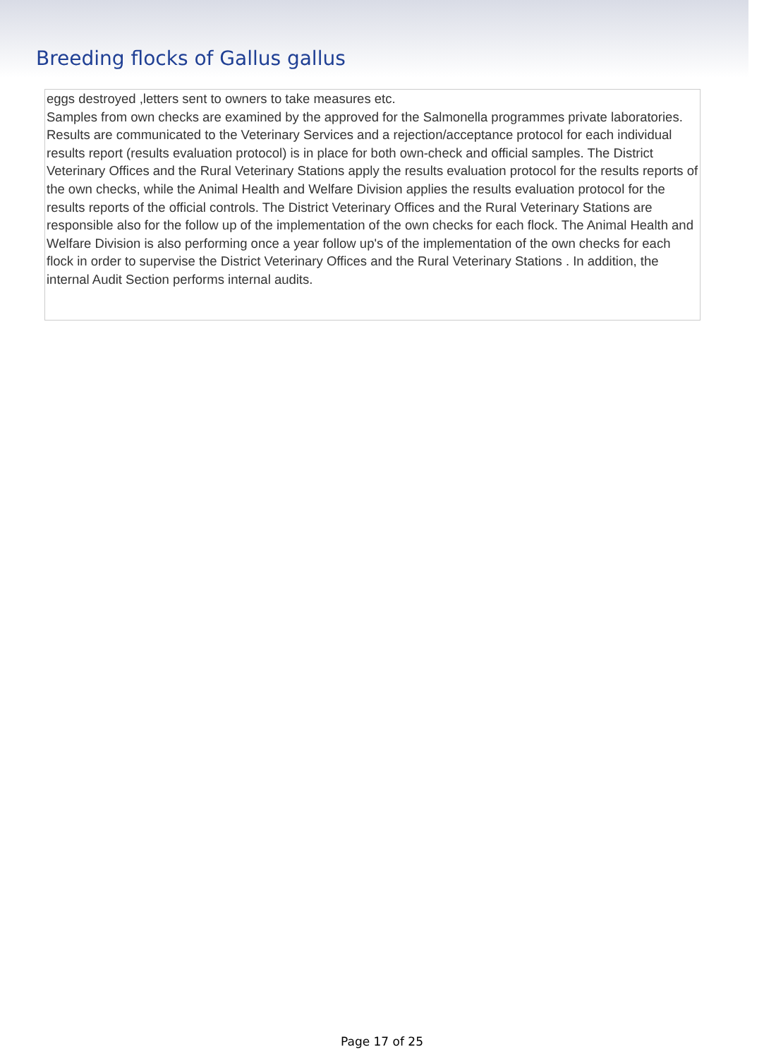Breeding flocks of Gallus gallus
eggs destroyed ,letters sent to owners to take measures etc.
Samples from own checks are examined by the approved for the Salmonella programmes private laboratories. Results are communicated to the Veterinary Services and a rejection/acceptance protocol for each individual results report (results evaluation protocol) is in place for both own-check and official samples. The District Veterinary Offices and the Rural Veterinary Stations apply the results evaluation protocol for the results reports of the own checks, while the Animal Health and Welfare Division applies the results evaluation protocol for the results reports of the official controls. The District Veterinary Offices and the Rural Veterinary Stations are responsible also for the follow up of the implementation of the own checks for each flock. The Animal Health and Welfare Division is also performing once a year follow up's of the implementation of the own checks for each flock in order to supervise the District Veterinary Offices and the Rural Veterinary Stations . In addition, the internal Audit Section performs internal audits.
Page 17 of 25